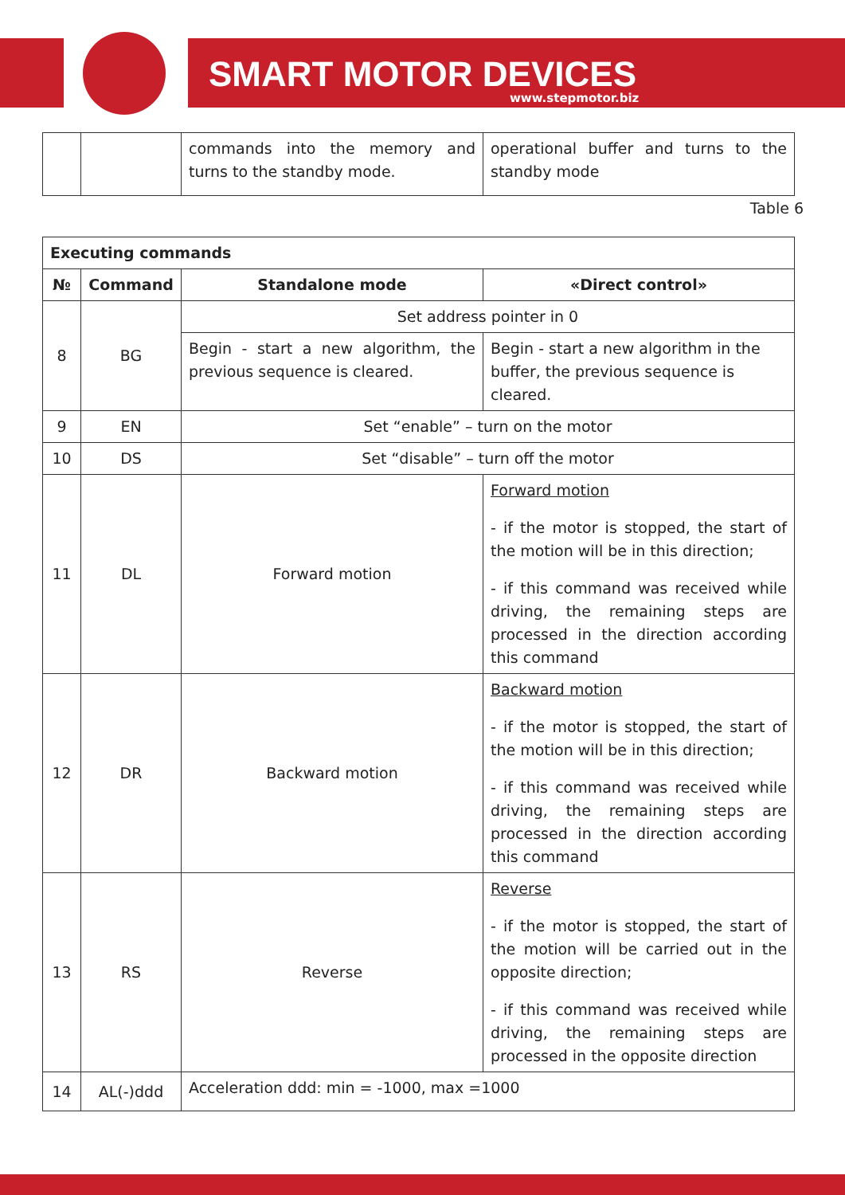SMART MOTOR DEVICES
www.stepmotor.biz
| | | commands into the memory and turns to the standby mode. | operational buffer and turns to the standby mode |
Table 6
| Executing commands | | | |
| --- | --- | --- | --- |
| № | Command | Standalone mode | «Direct control» |
| 8 | BG | Set address pointer in 0 | |
| | | Begin - start a new algorithm, the previous sequence is cleared. | Begin - start a new algorithm in the buffer, the previous sequence is cleared. |
| 9 | EN | Set “enable” – turn on the motor | |
| 10 | DS | Set “disable” – turn off the motor | |
| 11 | DL | Forward motion | Forward motion - if the motor is stopped, the start of the motion will be in this direction; - if this command was received while driving, the remaining steps are processed in the direction according this command |
| 12 | DR | Backward motion | Backward motion - if the motor is stopped, the start of the motion will be in this direction; - if this command was received while driving, the remaining steps are processed in the direction according this command |
| 13 | RS | Reverse | Reverse - if the motor is stopped, the start of the motion will be carried out in the opposite direction; - if this command was received while driving, the remaining steps are processed in the opposite direction |
| 14 | AL(-)ddd | Acceleration ddd: min = -1000, max =1000 | |